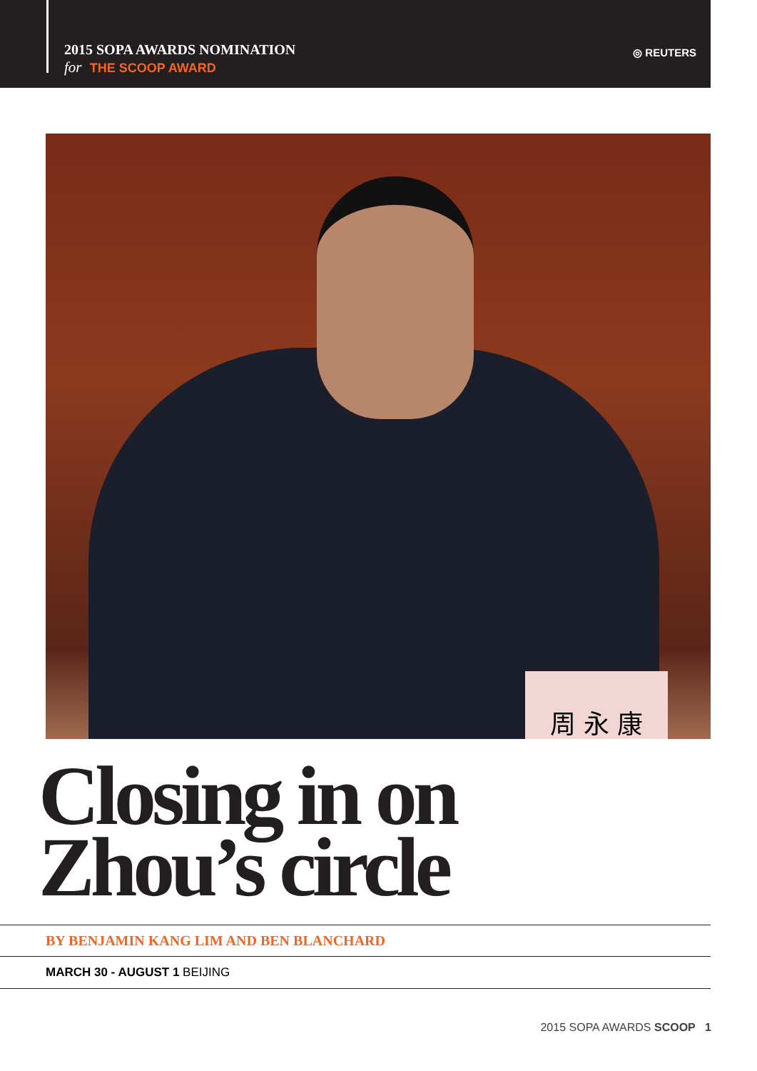2015 SOPA AWARDS NOMINATION
for THE SCOOP AWARD
◎ REUTERS
周 永 康
Closing in on
Zhou’s circle
BY BENJAMIN KANG LIM AND BEN BLANCHARD
MARCH 30 - AUGUST 1 BEIJING
2015 SOPA AWARDS SCOOP 1